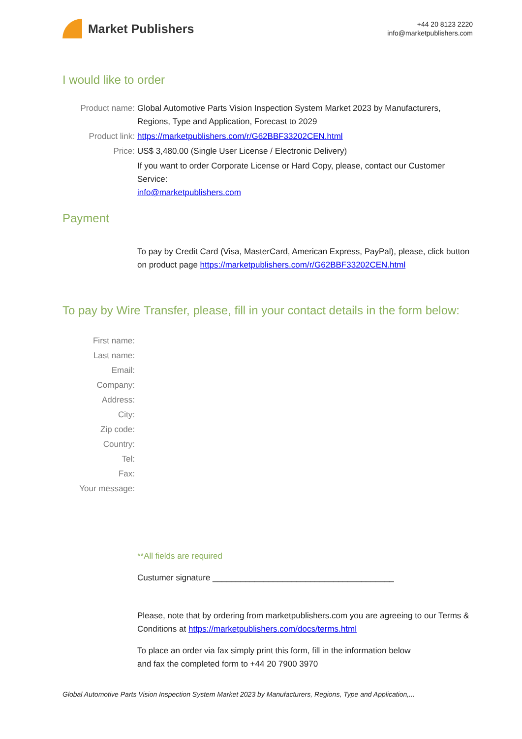Market Publishers
+44 20 8123 2220
info@marketpublishers.com
I would like to order
Product name: Global Automotive Parts Vision Inspection System Market 2023 by Manufacturers, Regions, Type and Application, Forecast to 2029
Product link: https://marketpublishers.com/r/G62BBF33202CEN.html
Price: US$ 3,480.00 (Single User License / Electronic Delivery)
If you want to order Corporate License or Hard Copy, please, contact our Customer Service:
info@marketpublishers.com
Payment
To pay by Credit Card (Visa, MasterCard, American Express, PayPal), please, click button on product page https://marketpublishers.com/r/G62BBF33202CEN.html
To pay by Wire Transfer, please, fill in your contact details in the form below:
First name:
Last name:
Email:
Company:
Address:
City:
Zip code:
Country:
Tel:
Fax:
Your message:
**All fields are required
Custumer signature _______________________________________
Please, note that by ordering from marketpublishers.com you are agreeing to our Terms & Conditions at https://marketpublishers.com/docs/terms.html
To place an order via fax simply print this form, fill in the information below
and fax the completed form to +44 20 7900 3970
Global Automotive Parts Vision Inspection System Market 2023 by Manufacturers, Regions, Type and Application,...